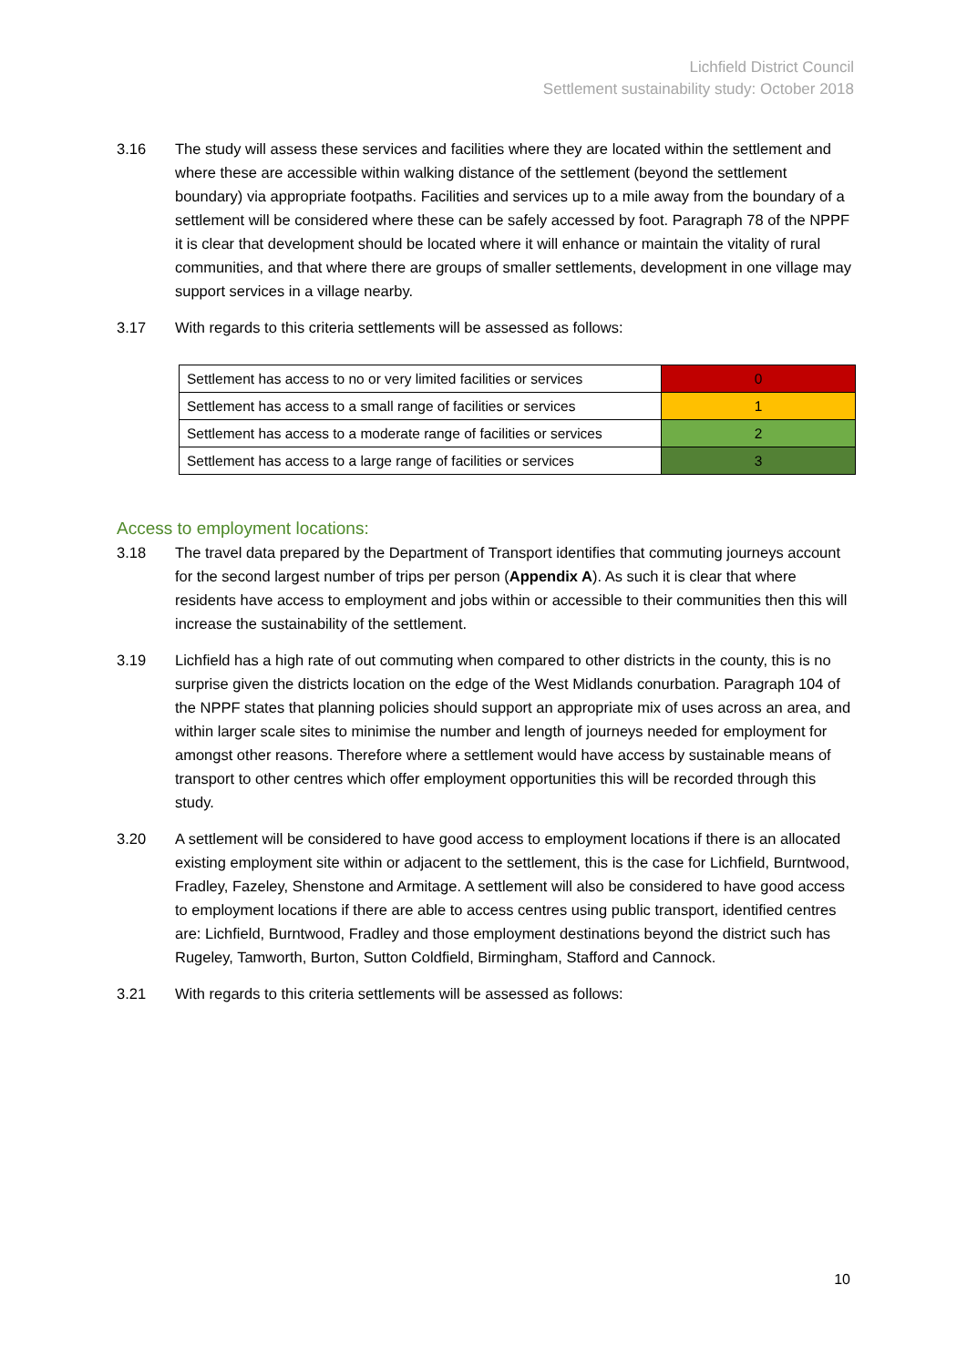Lichfield District Council
Settlement sustainability study: October 2018
3.16 The study will assess these services and facilities where they are located within the settlement and where these are accessible within walking distance of the settlement (beyond the settlement boundary) via appropriate footpaths. Facilities and services up to a mile away from the boundary of a settlement will be considered where these can be safely accessed by foot. Paragraph 78 of the NPPF it is clear that development should be located where it will enhance or maintain the vitality of rural communities, and that where there are groups of smaller settlements, development in one village may support services in a village nearby.
3.17 With regards to this criteria settlements will be assessed as follows:
| Settlement has access to no or very limited facilities or services | 0 |
| Settlement has access to a small range of facilities or services | 1 |
| Settlement has access to a moderate range of facilities or services | 2 |
| Settlement has access to a large range of facilities or services | 3 |
Access to employment locations:
3.18 The travel data prepared by the Department of Transport identifies that commuting journeys account for the second largest number of trips per person (Appendix A). As such it is clear that where residents have access to employment and jobs within or accessible to their communities then this will increase the sustainability of the settlement.
3.19 Lichfield has a high rate of out commuting when compared to other districts in the county, this is no surprise given the districts location on the edge of the West Midlands conurbation. Paragraph 104 of the NPPF states that planning policies should support an appropriate mix of uses across an area, and within larger scale sites to minimise the number and length of journeys needed for employment for amongst other reasons. Therefore where a settlement would have access by sustainable means of transport to other centres which offer employment opportunities this will be recorded through this study.
3.20 A settlement will be considered to have good access to employment locations if there is an allocated existing employment site within or adjacent to the settlement, this is the case for Lichfield, Burntwood, Fradley, Fazeley, Shenstone and Armitage. A settlement will also be considered to have good access to employment locations if there are able to access centres using public transport, identified centres are: Lichfield, Burntwood, Fradley and those employment destinations beyond the district such has Rugeley, Tamworth, Burton, Sutton Coldfield, Birmingham, Stafford and Cannock.
3.21 With regards to this criteria settlements will be assessed as follows:
10